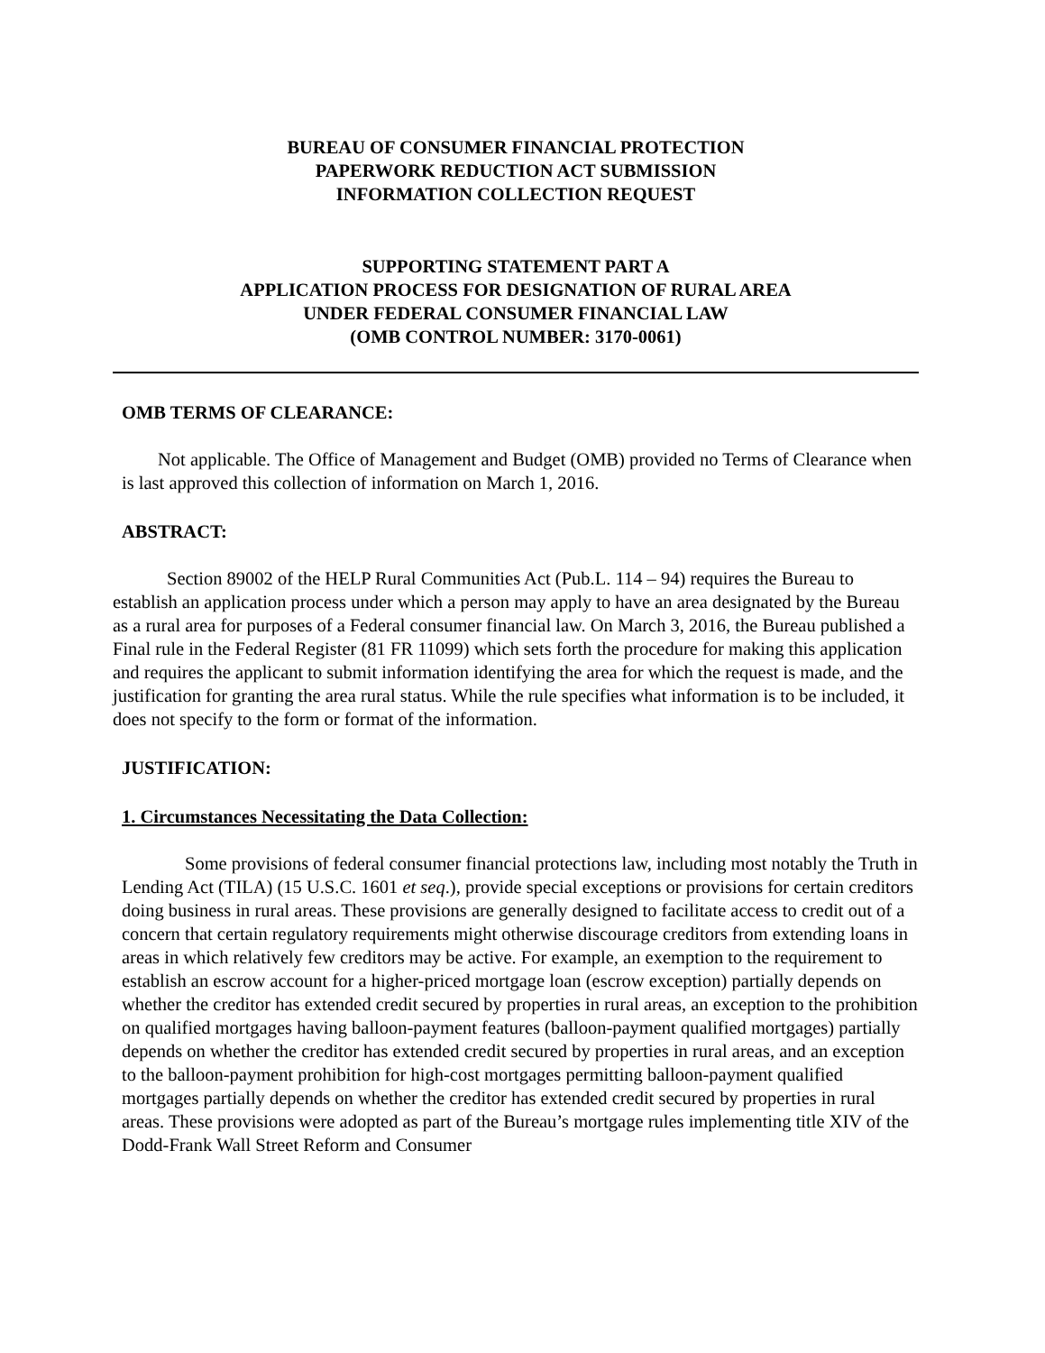BUREAU OF CONSUMER FINANCIAL PROTECTION
PAPERWORK REDUCTION ACT SUBMISSION
INFORMATION COLLECTION REQUEST
SUPPORTING STATEMENT PART A
APPLICATION PROCESS FOR DESIGNATION OF RURAL AREA
UNDER FEDERAL CONSUMER FINANCIAL LAW
(OMB CONTROL NUMBER: 3170-0061)
OMB TERMS OF CLEARANCE:
Not applicable. The Office of Management and Budget (OMB) provided no Terms of Clearance when is last approved this collection of information on March 1, 2016.
ABSTRACT:
Section 89002 of the HELP Rural Communities Act (Pub.L. 114 – 94) requires the Bureau to establish an application process under which a person may apply to have an area designated by the Bureau as a rural area for purposes of a Federal consumer financial law. On March 3, 2016, the Bureau published a Final rule in the Federal Register (81 FR 11099) which sets forth the procedure for making this application and requires the applicant to submit information identifying the area for which the request is made, and the justification for granting the area rural status. While the rule specifies what information is to be included, it does not specify to the form or format of the information.
JUSTIFICATION:
1. Circumstances Necessitating the Data Collection:
Some provisions of federal consumer financial protections law, including most notably the Truth in Lending Act (TILA) (15 U.S.C. 1601 et seq.), provide special exceptions or provisions for certain creditors doing business in rural areas. These provisions are generally designed to facilitate access to credit out of a concern that certain regulatory requirements might otherwise discourage creditors from extending loans in areas in which relatively few creditors may be active. For example, an exemption to the requirement to establish an escrow account for a higher-priced mortgage loan (escrow exception) partially depends on whether the creditor has extended credit secured by properties in rural areas, an exception to the prohibition on qualified mortgages having balloon-payment features (balloon-payment qualified mortgages) partially depends on whether the creditor has extended credit secured by properties in rural areas, and an exception to the balloon-payment prohibition for high-cost mortgages permitting balloon-payment qualified mortgages partially depends on whether the creditor has extended credit secured by properties in rural areas. These provisions were adopted as part of the Bureau’s mortgage rules implementing title XIV of the Dodd-Frank Wall Street Reform and Consumer